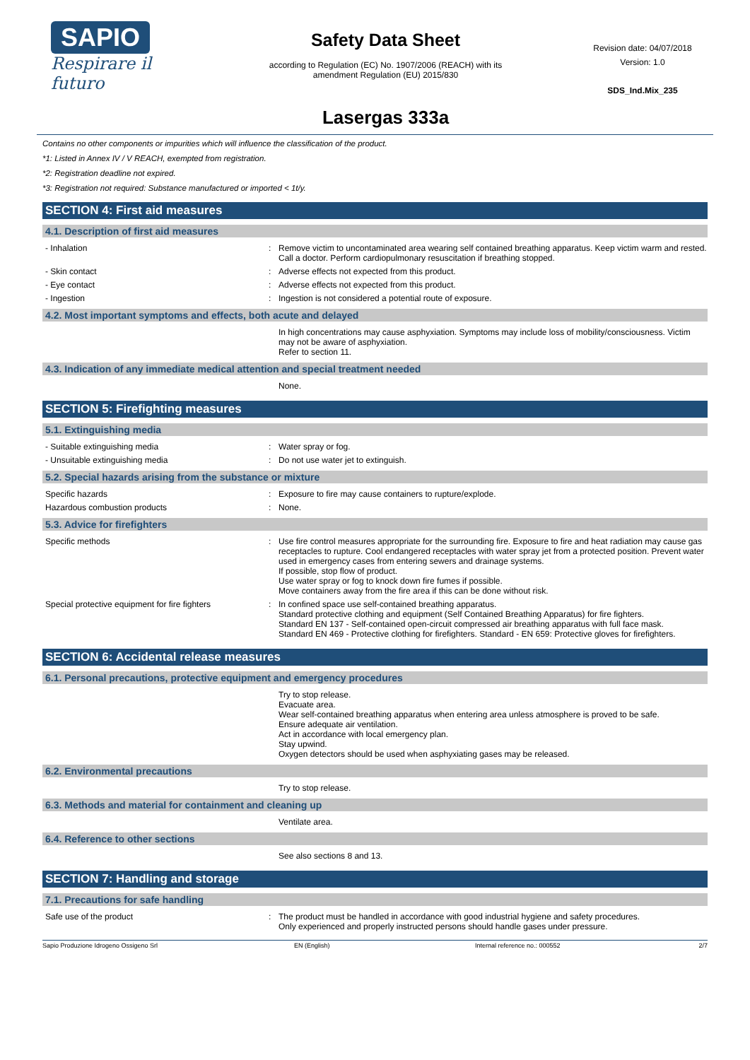SAPIO
Respirare il futuro
Safety Data Sheet
according to Regulation (EC) No. 1907/2006 (REACH) with its
amendment Regulation (EU) 2015/830
Lasergas 333a
Revision date: 04/07/2018
Version: 1.0
SDS_Ind.Mix_235
Contains no other components or impurities which will influence the classification of the product.
*1: Listed in Annex IV / V REACH, exempted from registration.
*2: Registration deadline not expired.
*3: Registration not required: Substance manufactured or imported < 1t/y.
SECTION 4: First aid measures
4.1. Description of first aid measures
- Inhalation :
Remove victim to uncontaminated area wearing self contained breathing apparatus. Keep victim warm and rested. Call a doctor. Perform cardiopulmonary resuscitation if breathing stopped.
- Skin contact :
Adverse effects not expected from this product.
- Eye contact :
Adverse effects not expected from this product.
- Ingestion :
Ingestion is not considered a potential route of exposure.
4.2. Most important symptoms and effects, both acute and delayed
In high concentrations may cause asphyxiation. Symptoms may include loss of mobility/consciousness. Victim may not be aware of asphyxiation.
Refer to section 11.
4.3. Indication of any immediate medical attention and special treatment needed
None.
SECTION 5: Firefighting measures
5.1. Extinguishing media
- Suitable extinguishing media :
Water spray or fog.
- Unsuitable extinguishing media :
Do not use water jet to extinguish.
5.2. Special hazards arising from the substance or mixture
Specific hazards :
Exposure to fire may cause containers to rupture/explode.
Hazardous combustion products :
None.
5.3. Advice for firefighters
Specific methods :
Use fire control measures appropriate for the surrounding fire. Exposure to fire and heat radiation may cause gas receptacles to rupture. Cool endangered receptacles with water spray jet from a protected position. Prevent water used in emergency cases from entering sewers and drainage systems.
If possible, stop flow of product.
Use water spray or fog to knock down fire fumes if possible.
Move containers away from the fire area if this can be done without risk.
Special protective equipment for fire fighters
:
In confined space use self-contained breathing apparatus.
Standard protective clothing and equipment (Self Contained Breathing Apparatus) for fire fighters.
Standard EN 137 - Self-contained open-circuit compressed air breathing apparatus with full face mask.
Standard EN 469 - Protective clothing for firefighters. Standard - EN 659: Protective gloves for firefighters.
SECTION 6: Accidental release measures
6.1. Personal precautions, protective equipment and emergency procedures
Try to stop release.
Evacuate area.
Wear self-contained breathing apparatus when entering area unless atmosphere is proved to be safe.
Ensure adequate air ventilation.
Act in accordance with local emergency plan.
Stay upwind.
Oxygen detectors should be used when asphyxiating gases may be released.
6.2. Environmental precautions
Try to stop release.
6.3. Methods and material for containment and cleaning up
Ventilate area.
6.4. Reference to other sections
See also sections 8 and 13.
SECTION 7: Handling and storage
7.1. Precautions for safe handling
Safe use of the product :
The product must be handled in accordance with good industrial hygiene and safety procedures.
Only experienced and properly instructed persons should handle gases under pressure.
Sapio Produzione Idrogeno Ossigeno Srl EN (English) Internal reference no.: 000552 2/7